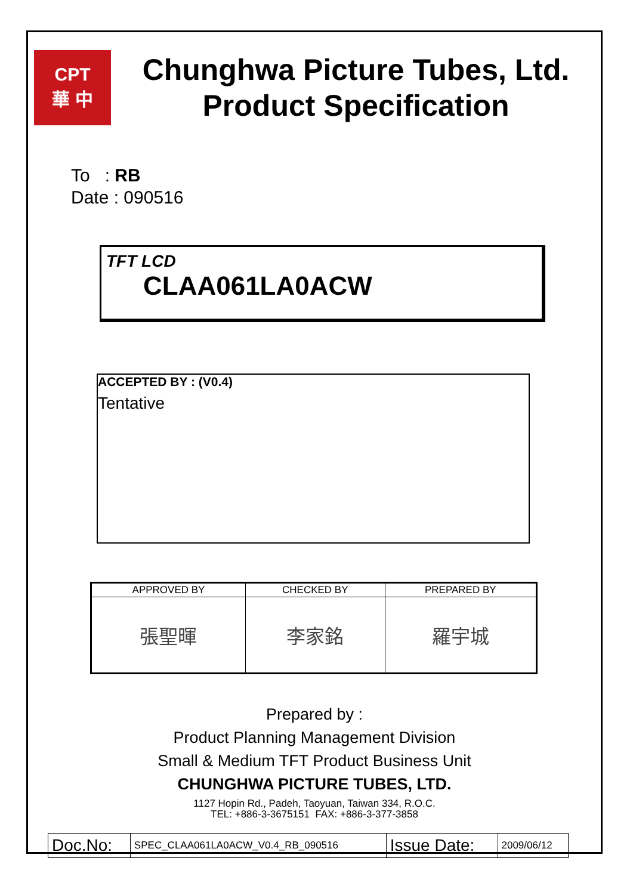CPT
華 中
Chunghwa Picture Tubes, Ltd.
Product Specification
To : RB
Date : 090516
TFT LCD
CLAA061LA0ACW
ACCEPTED BY : (V0.4)
Tentative
| APPROVED BY | CHECKED BY | PREPARED BY |
| --- | --- | --- |
| 張聖暉 | 李家銘 | 羅宇城 |
Prepared by :
Product Planning Management Division
Small & Medium TFT Product Business Unit
CHUNGHWA PICTURE TUBES, LTD.
1127 Hopin Rd., Padeh, Taoyuan, Taiwan 334, R.O.C.
TEL: +886-3-3675151 FAX: +886-3-377-3858
| Doc.No: | SPEC_CLAA061LA0ACW_V0.4_RB_090516 | Issue Date: | 2009/06/12 |